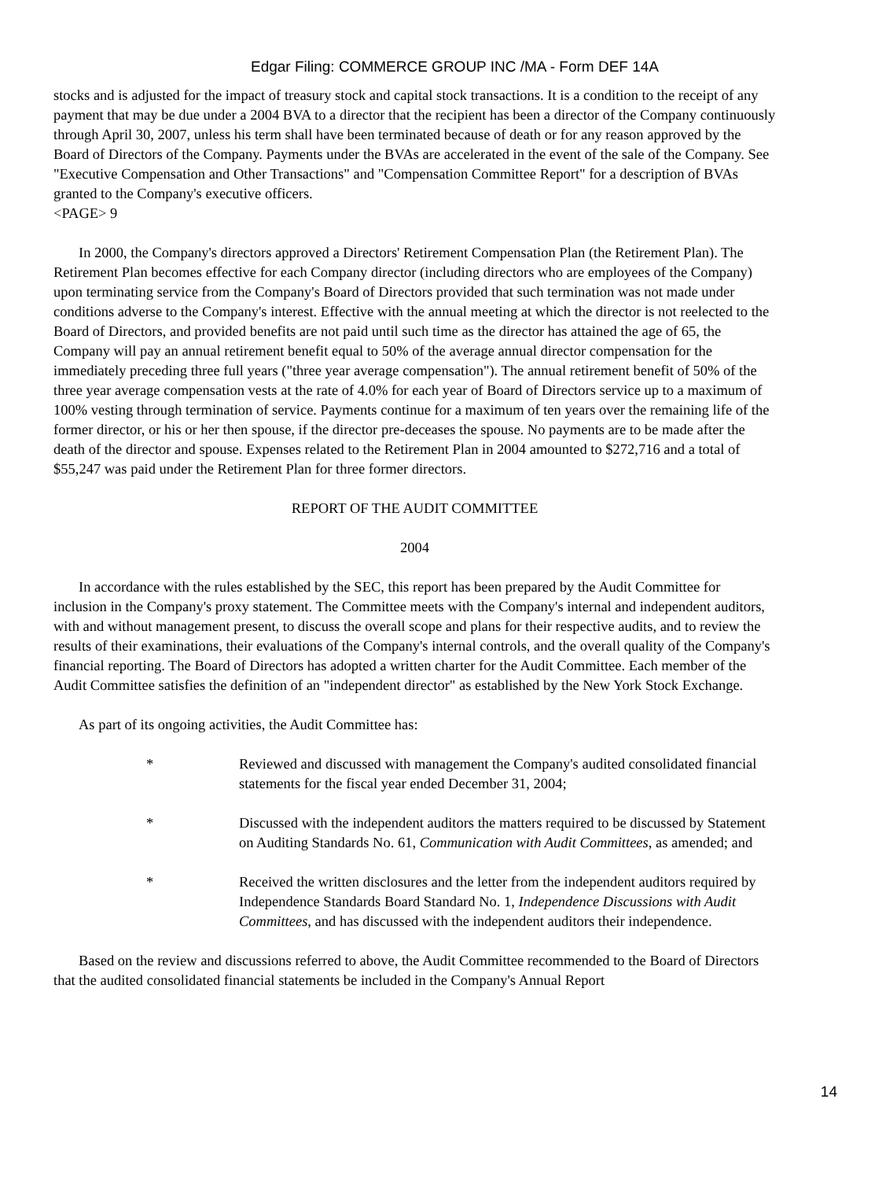Edgar Filing: COMMERCE GROUP INC /MA - Form DEF 14A
stocks and is adjusted for the impact of treasury stock and capital stock transactions. It is a condition to the receipt of any payment that may be due under a 2004 BVA to a director that the recipient has been a director of the Company continuously through April 30, 2007, unless his term shall have been terminated because of death or for any reason approved by the Board of Directors of the Company. Payments under the BVAs are accelerated in the event of the sale of the Company. See "Executive Compensation and Other Transactions" and "Compensation Committee Report" for a description of BVAs granted to the Company's executive officers.
<PAGE> 9
In 2000, the Company's directors approved a Directors' Retirement Compensation Plan (the Retirement Plan). The Retirement Plan becomes effective for each Company director (including directors who are employees of the Company) upon terminating service from the Company's Board of Directors provided that such termination was not made under conditions adverse to the Company's interest. Effective with the annual meeting at which the director is not reelected to the Board of Directors, and provided benefits are not paid until such time as the director has attained the age of 65, the Company will pay an annual retirement benefit equal to 50% of the average annual director compensation for the immediately preceding three full years ("three year average compensation"). The annual retirement benefit of 50% of the three year average compensation vests at the rate of 4.0% for each year of Board of Directors service up to a maximum of 100% vesting through termination of service. Payments continue for a maximum of ten years over the remaining life of the former director, or his or her then spouse, if the director pre-deceases the spouse. No payments are to be made after the death of the director and spouse. Expenses related to the Retirement Plan in 2004 amounted to $272,716 and a total of $55,247 was paid under the Retirement Plan for three former directors.
REPORT OF THE AUDIT COMMITTEE
2004
In accordance with the rules established by the SEC, this report has been prepared by the Audit Committee for inclusion in the Company's proxy statement. The Committee meets with the Company's internal and independent auditors, with and without management present, to discuss the overall scope and plans for their respective audits, and to review the results of their examinations, their evaluations of the Company's internal controls, and the overall quality of the Company's financial reporting. The Board of Directors has adopted a written charter for the Audit Committee. Each member of the Audit Committee satisfies the definition of an "independent director" as established by the New York Stock Exchange.
As part of its ongoing activities, the Audit Committee has:
* Reviewed and discussed with management the Company's audited consolidated financial statements for the fiscal year ended December 31, 2004;
* Discussed with the independent auditors the matters required to be discussed by Statement on Auditing Standards No. 61, Communication with Audit Committees, as amended; and
* Received the written disclosures and the letter from the independent auditors required by Independence Standards Board Standard No. 1, Independence Discussions with Audit Committees, and has discussed with the independent auditors their independence.
Based on the review and discussions referred to above, the Audit Committee recommended to the Board of Directors that the audited consolidated financial statements be included in the Company's Annual Report
14